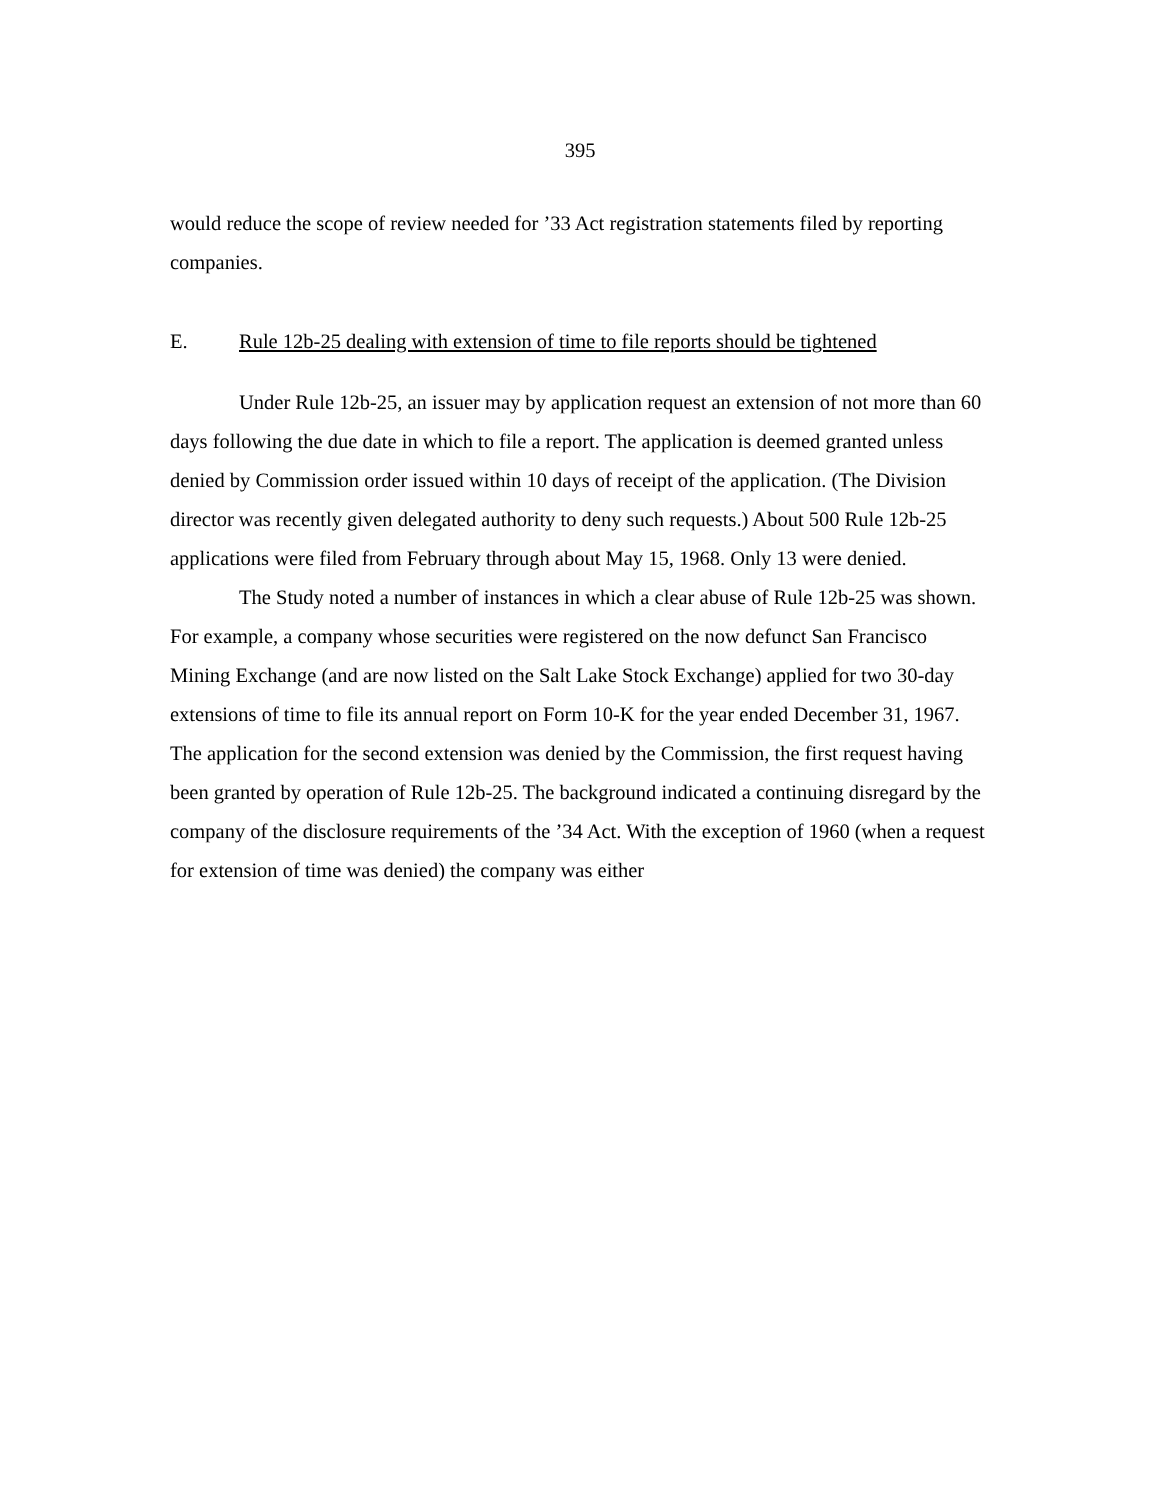395
would reduce the scope of review needed for ’33 Act registration statements filed by reporting companies.
E. Rule 12b-25 dealing with extension of time to file reports should be tightened
Under Rule 12b-25, an issuer may by application request an extension of not more than 60 days following the due date in which to file a report. The application is deemed granted unless denied by Commission order issued within 10 days of receipt of the application. (The Division director was recently given delegated authority to deny such requests.) About 500 Rule 12b-25 applications were filed from February through about May 15, 1968. Only 13 were denied.
The Study noted a number of instances in which a clear abuse of Rule 12b-25 was shown. For example, a company whose securities were registered on the now defunct San Francisco Mining Exchange (and are now listed on the Salt Lake Stock Exchange) applied for two 30-day extensions of time to file its annual report on Form 10-K for the year ended December 31, 1967. The application for the second extension was denied by the Commission, the first request having been granted by operation of Rule 12b-25. The background indicated a continuing disregard by the company of the disclosure requirements of the ’34 Act. With the exception of 1960 (when a request for extension of time was denied) the company was either